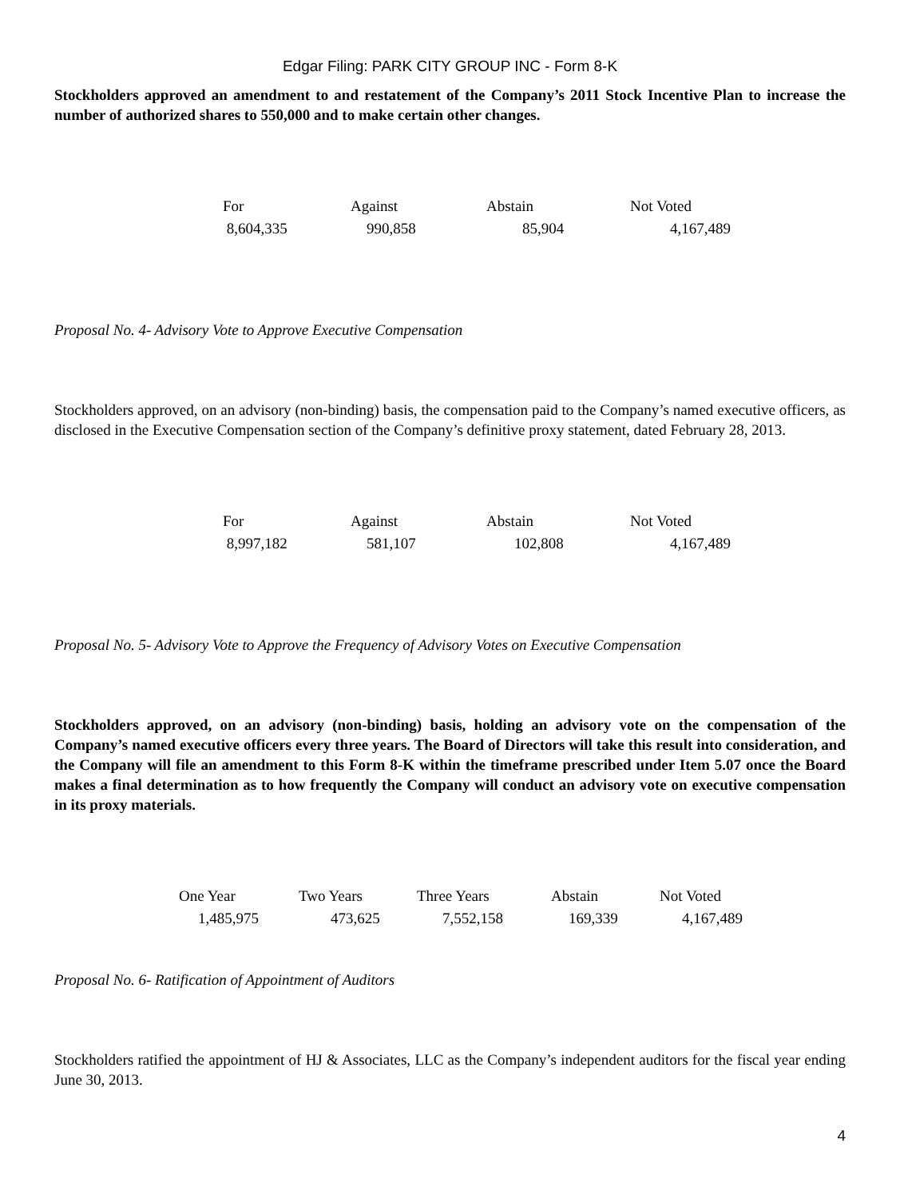Edgar Filing: PARK CITY GROUP INC - Form 8-K
Stockholders approved an amendment to and restatement of the Company’s 2011 Stock Incentive Plan to increase the number of authorized shares to 550,000 and to make certain other changes.
| For | Against | Abstain | Not Voted |
| 8,604,335 | 990,858 | 85,904 | 4,167,489 |
Proposal No. 4- Advisory Vote to Approve Executive Compensation
Stockholders approved, on an advisory (non-binding) basis, the compensation paid to the Company’s named executive officers, as disclosed in the Executive Compensation section of the Company’s definitive proxy statement, dated February 28, 2013.
| For | Against | Abstain | Not Voted |
| 8,997,182 | 581,107 | 102,808 | 4,167,489 |
Proposal No. 5- Advisory Vote to Approve the Frequency of Advisory Votes on Executive Compensation
Stockholders approved, on an advisory (non-binding) basis, holding an advisory vote on the compensation of the Company’s named executive officers every three years. The Board of Directors will take this result into consideration, and the Company will file an amendment to this Form 8-K within the timeframe prescribed under Item 5.07 once the Board makes a final determination as to how frequently the Company will conduct an advisory vote on executive compensation in its proxy materials.
| One Year | Two Years | Three Years | Abstain | Not Voted |
| 1,485,975 | 473,625 | 7,552,158 | 169,339 | 4,167,489 |
Proposal No. 6- Ratification of Appointment of Auditors
Stockholders ratified the appointment of HJ & Associates, LLC as the Company’s independent auditors for the fiscal year ending June 30, 2013.
4